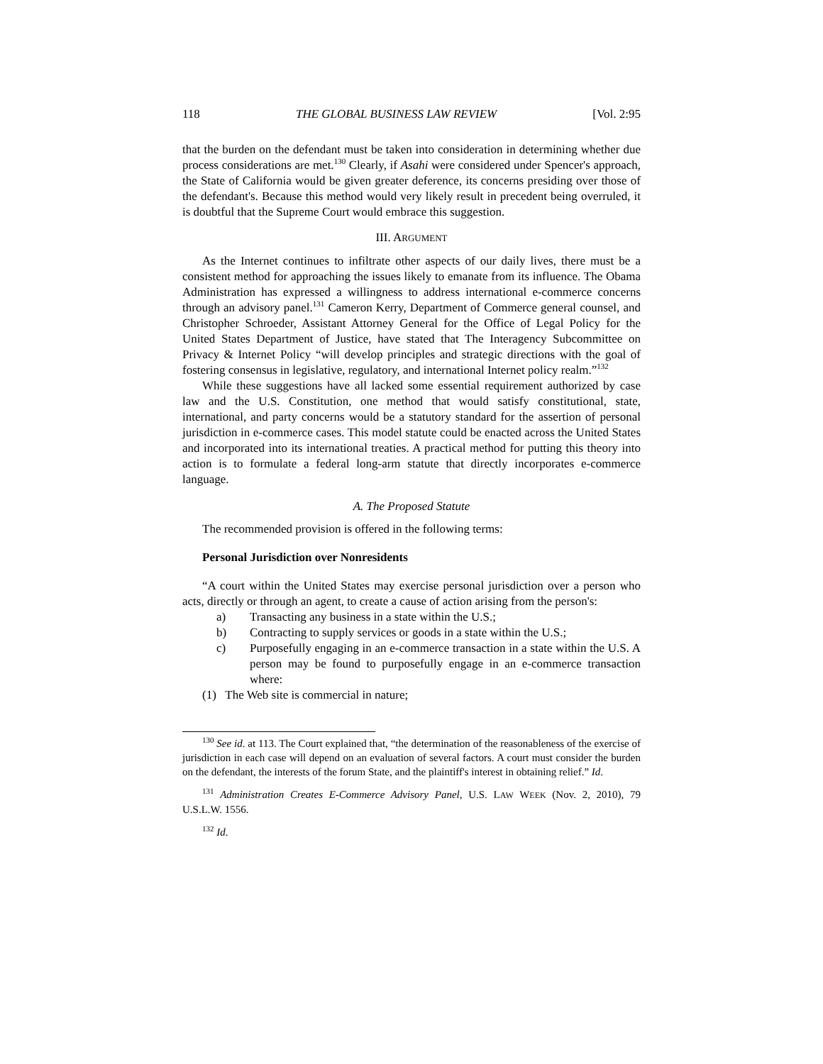118 THE GLOBAL BUSINESS LAW REVIEW [Vol. 2:95
that the burden on the defendant must be taken into consideration in determining whether due process considerations are met.<sup>130</sup> Clearly, if Asahi were considered under Spencer's approach, the State of California would be given greater deference, its concerns presiding over those of the defendant's. Because this method would very likely result in precedent being overruled, it is doubtful that the Supreme Court would embrace this suggestion.
III. ARGUMENT
As the Internet continues to infiltrate other aspects of our daily lives, there must be a consistent method for approaching the issues likely to emanate from its influence. The Obama Administration has expressed a willingness to address international e-commerce concerns through an advisory panel.<sup>131</sup> Cameron Kerry, Department of Commerce general counsel, and Christopher Schroeder, Assistant Attorney General for the Office of Legal Policy for the United States Department of Justice, have stated that The Interagency Subcommittee on Privacy & Internet Policy “will develop principles and strategic directions with the goal of fostering consensus in legislative, regulatory, and international Internet policy realm.”<sup>132</sup>
While these suggestions have all lacked some essential requirement authorized by case law and the U.S. Constitution, one method that would satisfy constitutional, state, international, and party concerns would be a statutory standard for the assertion of personal jurisdiction in e-commerce cases. This model statute could be enacted across the United States and incorporated into its international treaties. A practical method for putting this theory into action is to formulate a federal long-arm statute that directly incorporates e-commerce language.
A. The Proposed Statute
The recommended provision is offered in the following terms:
Personal Jurisdiction over Nonresidents
“A court within the United States may exercise personal jurisdiction over a person who acts, directly or through an agent, to create a cause of action arising from the person's:
a) Transacting any business in a state within the U.S.;
b) Contracting to supply services or goods in a state within the U.S.;
c) Purposefully engaging in an e-commerce transaction in a state within the U.S. A person may be found to purposefully engage in an e-commerce transaction where:
(1) The Web site is commercial in nature;
<sup>130</sup> See id. at 113. The Court explained that, “the determination of the reasonableness of the exercise of jurisdiction in each case will depend on an evaluation of several factors. A court must consider the burden on the defendant, the interests of the forum State, and the plaintiff's interest in obtaining relief.” Id.
<sup>131</sup> Administration Creates E-Commerce Advisory Panel, U.S. LAW WEEK (Nov. 2, 2010), 79 U.S.L.W. 1556.
<sup>132</sup> Id.